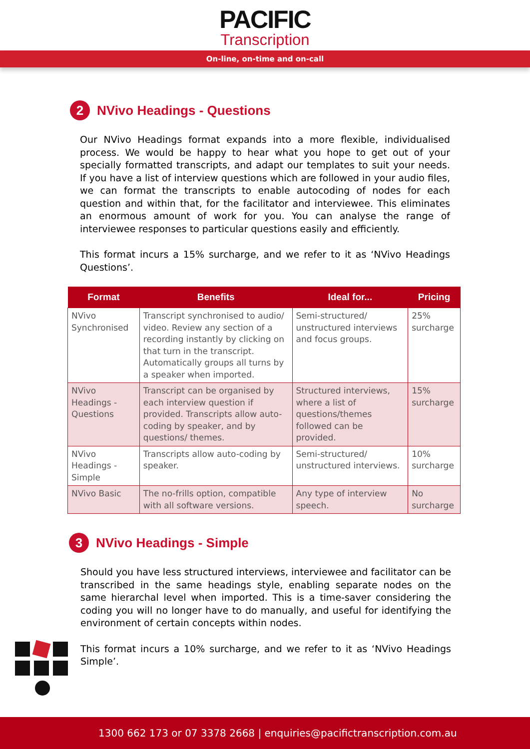PACIFIC
Transcription
On-line, on-time and on-call
2 NVivo Headings - Questions
Our NVivo Headings format expands into a more flexible, individualised process. We would be happy to hear what you hope to get out of your specially formatted transcripts, and adapt our templates to suit your needs. If you have a list of interview questions which are followed in your audio files, we can format the transcripts to enable autocoding of nodes for each question and within that, for the facilitator and interviewee. This eliminates an enormous amount of work for you. You can analyse the range of interviewee responses to particular questions easily and efficiently.
This format incurs a 15% surcharge, and we refer to it as ‘NVivo Headings Questions’.
| Format | Benefits | Ideal for... | Pricing |
| --- | --- | --- | --- |
| NVivo Synchronised | Transcript synchronised to audio/ video. Review any section of a recording instantly by clicking on that turn in the transcript. Automatically groups all turns by a speaker when imported. | Semi-structured/ unstructured interviews and focus groups. | 25% surcharge |
| NVivo Headings - Questions | Transcript can be organised by each interview question if provided. Transcripts allow auto-coding by speaker, and by questions/ themes. | Structured interviews, where a list of questions/themes followed can be provided. | 15% surcharge |
| NVivo Headings - Simple | Transcripts allow auto-coding by speaker. | Semi-structured/ unstructured interviews. | 10% surcharge |
| NVivo Basic | The no-frills option, compatible with all software versions. | Any type of interview speech. | No surcharge |
3 NVivo Headings - Simple
Should you have less structured interviews, interviewee and facilitator can be transcribed in the same headings style, enabling separate nodes on the same hierarchal level when imported. This is a time-saver considering the coding you will no longer have to do manually, and useful for identifying the environment of certain concepts within nodes.
This format incurs a 10% surcharge, and we refer to it as ‘NVivo Headings Simple’.
1300 662 173 or 07 3378 2668 | enquiries@pacifictranscription.com.au